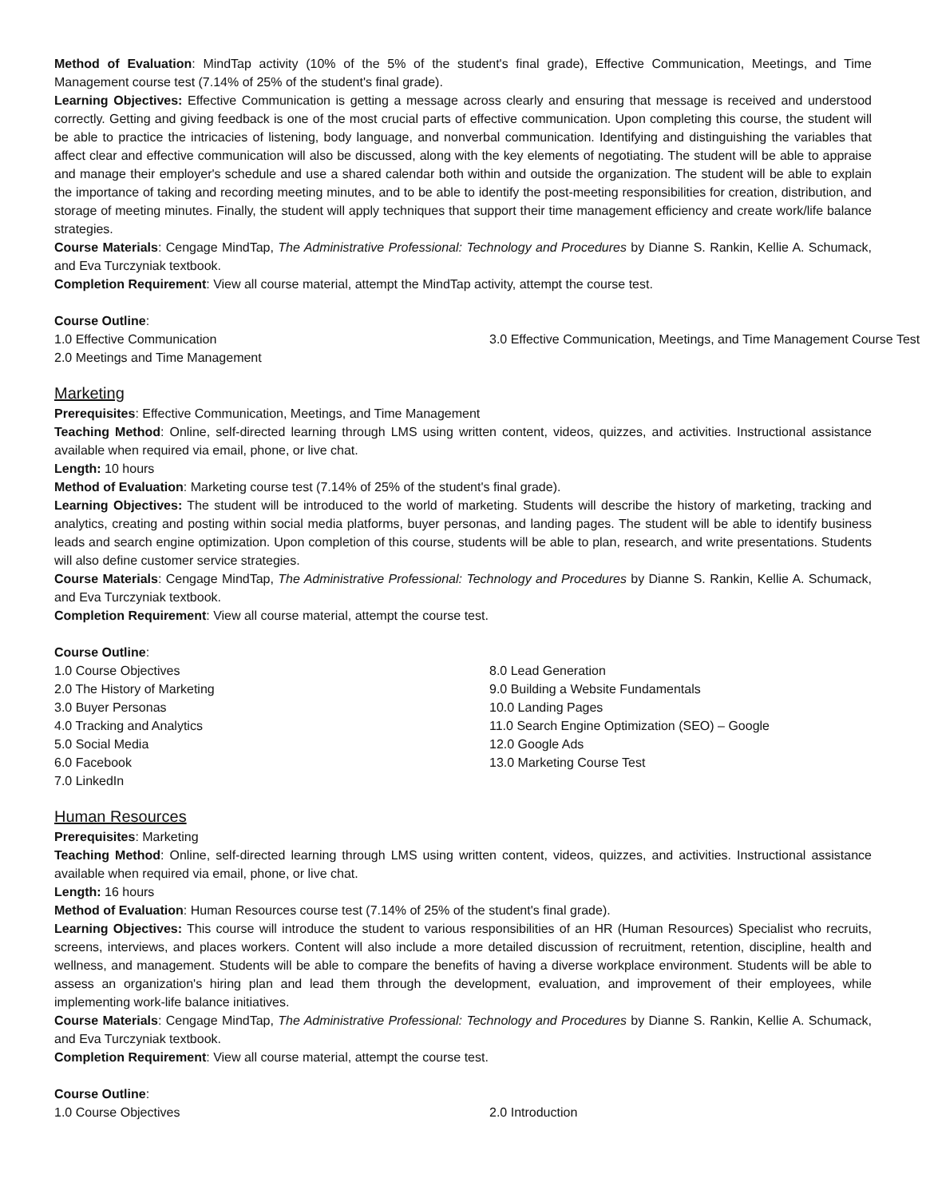Method of Evaluation: MindTap activity (10% of the 5% of the student's final grade), Effective Communication, Meetings, and Time Management course test (7.14% of 25% of the student's final grade).
Learning Objectives: Effective Communication is getting a message across clearly and ensuring that message is received and understood correctly. Getting and giving feedback is one of the most crucial parts of effective communication. Upon completing this course, the student will be able to practice the intricacies of listening, body language, and nonverbal communication. Identifying and distinguishing the variables that affect clear and effective communication will also be discussed, along with the key elements of negotiating. The student will be able to appraise and manage their employer's schedule and use a shared calendar both within and outside the organization. The student will be able to explain the importance of taking and recording meeting minutes, and to be able to identify the post-meeting responsibilities for creation, distribution, and storage of meeting minutes. Finally, the student will apply techniques that support their time management efficiency and create work/life balance strategies.
Course Materials: Cengage MindTap, The Administrative Professional: Technology and Procedures by Dianne S. Rankin, Kellie A. Schumack, and Eva Turczyniak textbook.
Completion Requirement: View all course material, attempt the MindTap activity, attempt the course test.
Course Outline:
1.0 Effective Communication
2.0 Meetings and Time Management
3.0 Effective Communication, Meetings, and Time Management Course Test
Marketing
Prerequisites: Effective Communication, Meetings, and Time Management
Teaching Method: Online, self-directed learning through LMS using written content, videos, quizzes, and activities. Instructional assistance available when required via email, phone, or live chat.
Length: 10 hours
Method of Evaluation: Marketing course test (7.14% of 25% of the student's final grade).
Learning Objectives: The student will be introduced to the world of marketing. Students will describe the history of marketing, tracking and analytics, creating and posting within social media platforms, buyer personas, and landing pages. The student will be able to identify business leads and search engine optimization. Upon completion of this course, students will be able to plan, research, and write presentations. Students will also define customer service strategies.
Course Materials: Cengage MindTap, The Administrative Professional: Technology and Procedures by Dianne S. Rankin, Kellie A. Schumack, and Eva Turczyniak textbook.
Completion Requirement: View all course material, attempt the course test.
Course Outline:
1.0 Course Objectives
2.0 The History of Marketing
3.0 Buyer Personas
4.0 Tracking and Analytics
5.0 Social Media
6.0 Facebook
7.0 LinkedIn
8.0 Lead Generation
9.0 Building a Website Fundamentals
10.0 Landing Pages
11.0 Search Engine Optimization (SEO) – Google
12.0 Google Ads
13.0 Marketing Course Test
Human Resources
Prerequisites: Marketing
Teaching Method: Online, self-directed learning through LMS using written content, videos, quizzes, and activities. Instructional assistance available when required via email, phone, or live chat.
Length: 16 hours
Method of Evaluation: Human Resources course test (7.14% of 25% of the student's final grade).
Learning Objectives: This course will introduce the student to various responsibilities of an HR (Human Resources) Specialist who recruits, screens, interviews, and places workers. Content will also include a more detailed discussion of recruitment, retention, discipline, health and wellness, and management. Students will be able to compare the benefits of having a diverse workplace environment. Students will be able to assess an organization's hiring plan and lead them through the development, evaluation, and improvement of their employees, while implementing work-life balance initiatives.
Course Materials: Cengage MindTap, The Administrative Professional: Technology and Procedures by Dianne S. Rankin, Kellie A. Schumack, and Eva Turczyniak textbook.
Completion Requirement: View all course material, attempt the course test.
Course Outline:
1.0 Course Objectives 2.0 Introduction